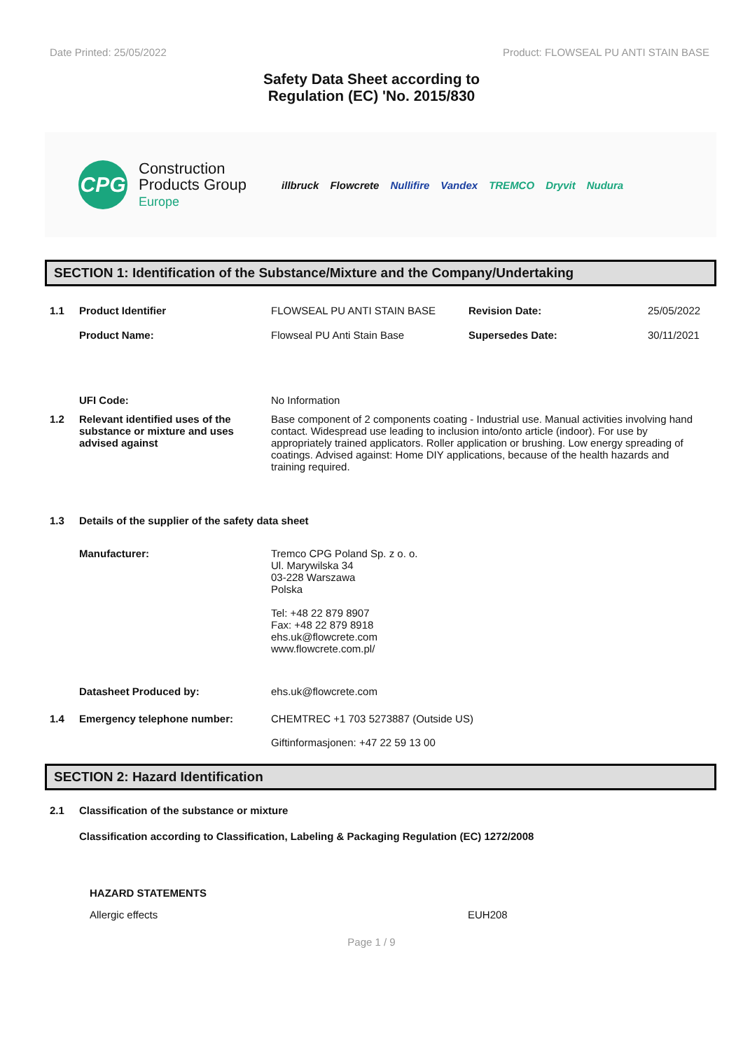Date Printed: 25/05/2022 Product: FLOWSEAL PU ANTI STAIN BASE
Safety Data Sheet according to
Regulation (EC) 'No. 2015/830
CPG
Construction
Products Group
Europe
illbruck Flowcrete Nullifire Vandex TREMCO Dryvit Nudura
SECTION 1: Identification of the Substance/Mixture and the Company/Undertaking
1.1 Product Identifier FLOWSEAL PU ANTI STAIN BASE Revision Date: 25/05/2022
Product Name: Flowseal PU Anti Stain Base Supersedes Date: 30/11/2021
UFI Code: No Information
1.2 Relevant identified uses of the substance or mixture and uses advised against Base component of 2 components coating - Industrial use. Manual activities involving hand contact. Widespread use leading to inclusion into/onto article (indoor). For use by appropriately trained applicators. Roller application or brushing. Low energy spreading of coatings. Advised against: Home DIY applications, because of the health hazards and training required.
1.3 Details of the supplier of the safety data sheet
Manufacturer: Tremco CPG Poland Sp. z o. o.
Ul. Marywilska 34
03-228 Warszawa
Polska
Tel: +48 22 879 8907
Fax: +48 22 879 8918
ehs.uk@flowcrete.com
www.flowcrete.com.pl/
Datasheet Produced by: ehs.uk@flowcrete.com
1.4 Emergency telephone number: CHEMTREC +1 703 5273887 (Outside US)
Giftinformasjonen: +47 22 59 13 00
SECTION 2: Hazard Identification
2.1 Classification of the substance or mixture
Classification according to Classification, Labeling & Packaging Regulation (EC) 1272/2008
HAZARD STATEMENTS
Allergic effects EUH208
Page 1 / 9